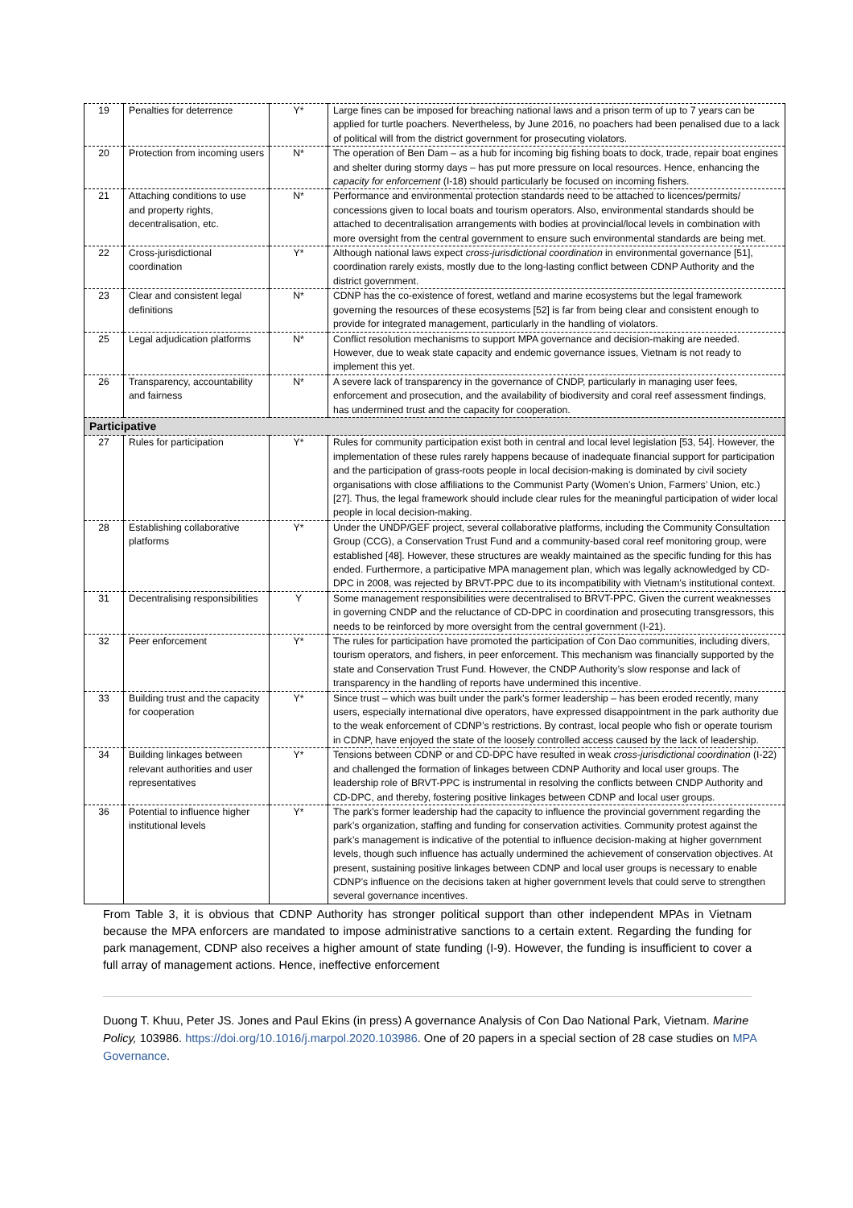| 19 | Penalties for deterrence | Y* | Large fines can be imposed for breaching national laws and a prison term of up to 7 years can be applied for turtle poachers. Nevertheless, by June 2016, no poachers had been penalised due to a lack of political will from the district government for prosecuting violators. |
| 20 | Protection from incoming users | N* | The operation of Ben Dam – as a hub for incoming big fishing boats to dock, trade, repair boat engines and shelter during stormy days – has put more pressure on local resources. Hence, enhancing the capacity for enforcement (I-18) should particularly be focused on incoming fishers. |
| 21 | Attaching conditions to use and property rights, decentralisation, etc. | N* | Performance and environmental protection standards need to be attached to licences/permits/ concessions given to local boats and tourism operators. Also, environmental standards should be attached to decentralisation arrangements with bodies at provincial/local levels in combination with more oversight from the central government to ensure such environmental standards are being met. |
| 22 | Cross-jurisdictional coordination | Y* | Although national laws expect cross-jurisdictional coordination in environmental governance [51], coordination rarely exists, mostly due to the long-lasting conflict between CDNP Authority and the district government. |
| 23 | Clear and consistent legal definitions | N* | CDNP has the co-existence of forest, wetland and marine ecosystems but the legal framework governing the resources of these ecosystems [52] is far from being clear and consistent enough to provide for integrated management, particularly in the handling of violators. |
| 25 | Legal adjudication platforms | N* | Conflict resolution mechanisms to support MPA governance and decision-making are needed. However, due to weak state capacity and endemic governance issues, Vietnam is not ready to implement this yet. |
| 26 | Transparency, accountability and fairness | N* | A severe lack of transparency in the governance of CNDP, particularly in managing user fees, enforcement and prosecution, and the availability of biodiversity and coral reef assessment findings, has undermined trust and the capacity for cooperation. |
| Participative | | | |
| 27 | Rules for participation | Y* | Rules for community participation exist both in central and local level legislation [53, 54]. However, the implementation of these rules rarely happens because of inadequate financial support for participation and the participation of grass-roots people in local decision-making is dominated by civil society organisations with close affiliations to the Communist Party (Women’s Union, Farmers’ Union, etc.) [27]. Thus, the legal framework should include clear rules for the meaningful participation of wider local people in local decision-making. |
| 28 | Establishing collaborative platforms | Y* | Under the UNDP/GEF project, several collaborative platforms, including the Community Consultation Group (CCG), a Conservation Trust Fund and a community-based coral reef monitoring group, were established [48]. However, these structures are weakly maintained as the specific funding for this has ended. Furthermore, a participative MPA management plan, which was legally acknowledged by CD-DPC in 2008, was rejected by BRVT-PPC due to its incompatibility with Vietnam’s institutional context. |
| 31 | Decentralising responsibilities | Y | Some management responsibilities were decentralised to BRVT-PPC. Given the current weaknesses in governing CNDP and the reluctance of CD-DPC in coordination and prosecuting transgressors, this needs to be reinforced by more oversight from the central government (I-21). |
| 32 | Peer enforcement | Y* | The rules for participation have promoted the participation of Con Dao communities, including divers, tourism operators, and fishers, in peer enforcement. This mechanism was financially supported by the state and Conservation Trust Fund. However, the CNDP Authority’s slow response and lack of transparency in the handling of reports have undermined this incentive. |
| 33 | Building trust and the capacity for cooperation | Y* | Since trust – which was built under the park’s former leadership – has been eroded recently, many users, especially international dive operators, have expressed disappointment in the park authority due to the weak enforcement of CDNP’s restrictions. By contrast, local people who fish or operate tourism in CDNP, have enjoyed the state of the loosely controlled access caused by the lack of leadership. |
| 34 | Building linkages between relevant authorities and user representatives | Y* | Tensions between CDNP or and CD-DPC have resulted in weak cross-jurisdictional coordination (I-22) and challenged the formation of linkages between CDNP Authority and local user groups. The leadership role of BRVT-PPC is instrumental in resolving the conflicts between CNDP Authority and CD-DPC, and thereby, fostering positive linkages between CDNP and local user groups. |
| 36 | Potential to influence higher institutional levels | Y* | The park’s former leadership had the capacity to influence the provincial government regarding the park’s organization, staffing and funding for conservation activities. Community protest against the park’s management is indicative of the potential to influence decision-making at higher government levels, though such influence has actually undermined the achievement of conservation objectives. At present, sustaining positive linkages between CDNP and local user groups is necessary to enable CDNP’s influence on the decisions taken at higher government levels that could serve to strengthen several governance incentives. |
From Table 3, it is obvious that CDNP Authority has stronger political support than other independent MPAs in Vietnam because the MPA enforcers are mandated to impose administrative sanctions to a certain extent. Regarding the funding for park management, CDNP also receives a higher amount of state funding (I-9). However, the funding is insufficient to cover a full array of management actions. Hence, ineffective enforcement
Duong T. Khuu, Peter JS. Jones and Paul Ekins (in press) A governance Analysis of Con Dao National Park, Vietnam. Marine Policy, 103986. https://doi.org/10.1016/j.marpol.2020.103986. One of 20 papers in a special section of 28 case studies on MPA Governance.